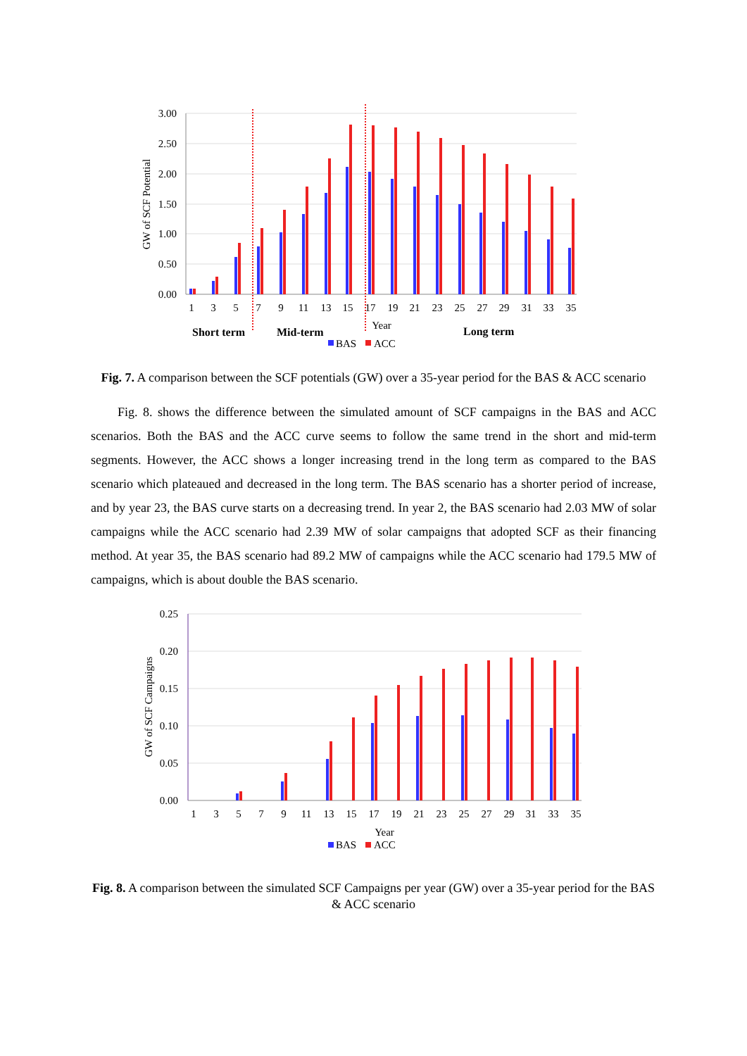3.00
2.50
2.00
1.50
1.00
0.50
0.00
GW of SCF Potential
1
3
5
7
9
11
13
15
17
19
21
23
25
27
29
31
33
35
Year
Short term
Mid-term
Long term
BAS
ACC
Fig. 7. A comparison between the SCF potentials (GW) over a 35-year period for the BAS & ACC scenario
Fig. 8. shows the difference between the simulated amount of SCF campaigns in the BAS and ACC scenarios. Both the BAS and the ACC curve seems to follow the same trend in the short and mid-term segments. However, the ACC shows a longer increasing trend in the long term as compared to the BAS scenario which plateaued and decreased in the long term. The BAS scenario has a shorter period of increase, and by year 23, the BAS curve starts on a decreasing trend. In year 2, the BAS scenario had 2.03 MW of solar campaigns while the ACC scenario had 2.39 MW of solar campaigns that adopted SCF as their financing method. At year 35, the BAS scenario had 89.2 MW of campaigns while the ACC scenario had 179.5 MW of campaigns, which is about double the BAS scenario.
0.25
0.20
0.15
0.10
0.05
0.00
GW of SCF Campaigns
1
3
5
7
9
11
13
15
17
19
21
23
25
27
29
31
33
35
Year
BAS
ACC
Fig. 8. A comparison between the simulated SCF Campaigns per year (GW) over a 35-year period for the BAS & ACC scenario